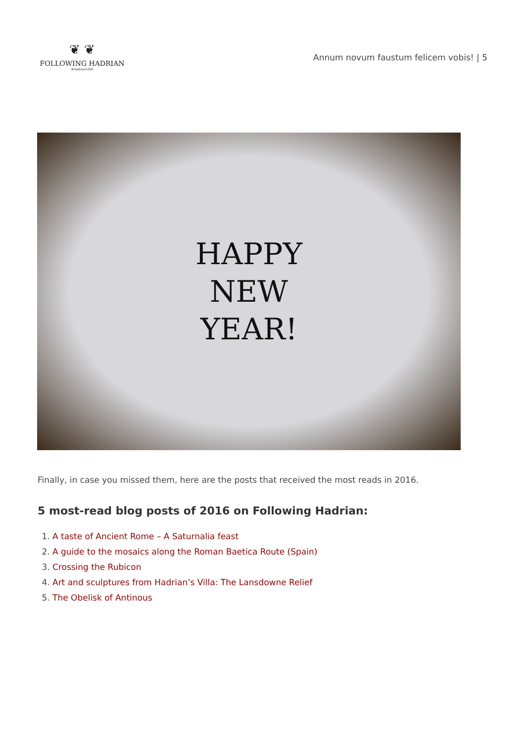❦ ❦
FOLLOWING HADRIAN
#Hadrian1900
Annum novum faustum felicem vobis! | 5
HAPPY
NEW
YEAR!
Finally, in case you missed them, here are the posts that received the most reads in 2016.
5 most-read blog posts of 2016 on Following Hadrian:
1. A taste of Ancient Rome – A Saturnalia feast
2. A guide to the mosaics along the Roman Baetica Route (Spain)
3. Crossing the Rubicon
4. Art and sculptures from Hadrian’s Villa: The Lansdowne Relief
5. The Obelisk of Antinous